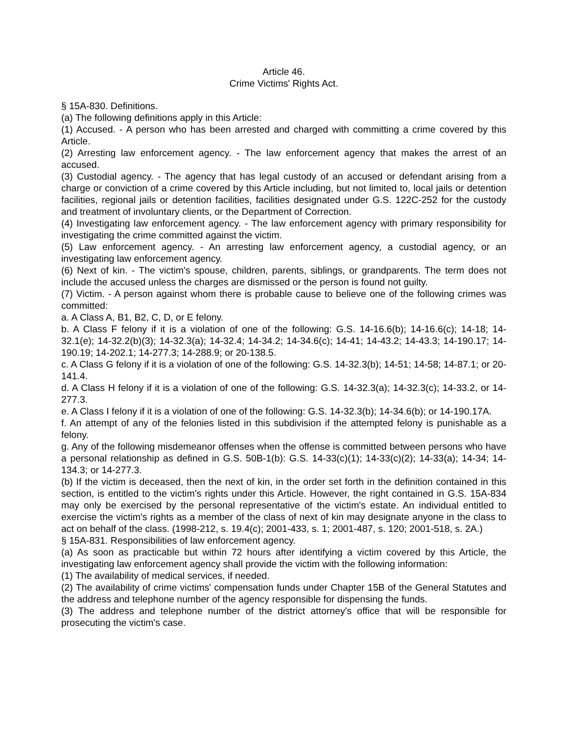Article 46.
Crime Victims' Rights Act.
§ 15A-830. Definitions.
(a) The following definitions apply in this Article:
(1) Accused. - A person who has been arrested and charged with committing a crime covered by this Article.
(2) Arresting law enforcement agency. - The law enforcement agency that makes the arrest of an accused.
(3) Custodial agency. - The agency that has legal custody of an accused or defendant arising from a charge or conviction of a crime covered by this Article including, but not limited to, local jails or detention facilities, regional jails or detention facilities, facilities designated under G.S. 122C-252 for the custody and treatment of involuntary clients, or the Department of Correction.
(4) Investigating law enforcement agency. - The law enforcement agency with primary responsibility for investigating the crime committed against the victim.
(5) Law enforcement agency. - An arresting law enforcement agency, a custodial agency, or an investigating law enforcement agency.
(6) Next of kin. - The victim's spouse, children, parents, siblings, or grandparents. The term does not include the accused unless the charges are dismissed or the person is found not guilty.
(7) Victim. - A person against whom there is probable cause to believe one of the following crimes was committed:
a. A Class A, B1, B2, C, D, or E felony.
b. A Class F felony if it is a violation of one of the following: G.S. 14-16.6(b); 14-16.6(c); 14-18; 14-32.1(e); 14-32.2(b)(3); 14-32.3(a); 14-32.4; 14-34.2; 14-34.6(c); 14-41; 14-43.2; 14-43.3; 14-190.17; 14-190.19; 14-202.1; 14-277.3; 14-288.9; or 20-138.5.
c. A Class G felony if it is a violation of one of the following: G.S. 14-32.3(b); 14-51; 14-58; 14-87.1; or 20-141.4.
d. A Class H felony if it is a violation of one of the following: G.S. 14-32.3(a); 14-32.3(c); 14-33.2, or 14-277.3.
e. A Class I felony if it is a violation of one of the following: G.S. 14-32.3(b); 14-34.6(b); or 14-190.17A.
f. An attempt of any of the felonies listed in this subdivision if the attempted felony is punishable as a felony.
g. Any of the following misdemeanor offenses when the offense is committed between persons who have a personal relationship as defined in G.S. 50B-1(b): G.S. 14-33(c)(1); 14-33(c)(2); 14-33(a); 14-34; 14-134.3; or 14-277.3.
(b) If the victim is deceased, then the next of kin, in the order set forth in the definition contained in this section, is entitled to the victim's rights under this Article. However, the right contained in G.S. 15A-834 may only be exercised by the personal representative of the victim's estate. An individual entitled to exercise the victim's rights as a member of the class of next of kin may designate anyone in the class to act on behalf of the class. (1998-212, s. 19.4(c); 2001-433, s. 1; 2001-487, s. 120; 2001-518, s. 2A.)
§ 15A-831. Responsibilities of law enforcement agency.
(a) As soon as practicable but within 72 hours after identifying a victim covered by this Article, the investigating law enforcement agency shall provide the victim with the following information:
(1) The availability of medical services, if needed.
(2) The availability of crime victims' compensation funds under Chapter 15B of the General Statutes and the address and telephone number of the agency responsible for dispensing the funds.
(3) The address and telephone number of the district attorney's office that will be responsible for prosecuting the victim's case.